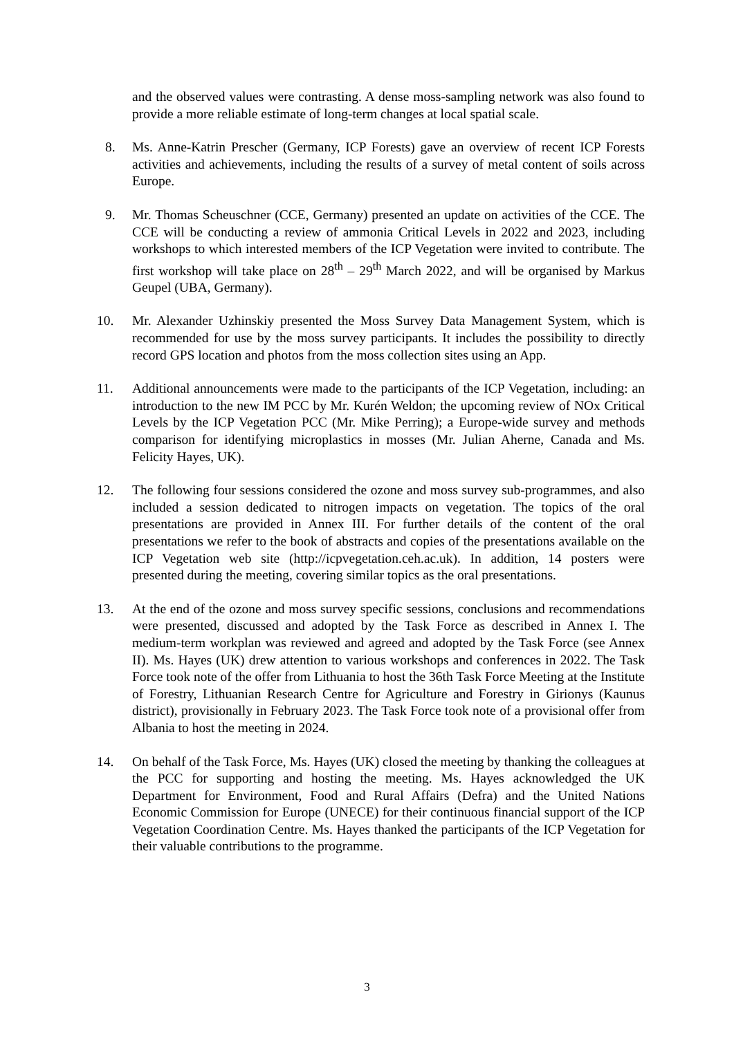and the observed values were contrasting. A dense moss-sampling network was also found to provide a more reliable estimate of long-term changes at local spatial scale.
8. Ms. Anne-Katrin Prescher (Germany, ICP Forests) gave an overview of recent ICP Forests activities and achievements, including the results of a survey of metal content of soils across Europe.
9. Mr. Thomas Scheuschner (CCE, Germany) presented an update on activities of the CCE. The CCE will be conducting a review of ammonia Critical Levels in 2022 and 2023, including workshops to which interested members of the ICP Vegetation were invited to contribute. The first workshop will take place on 28<sup>th</sup> – 29<sup>th</sup> March 2022, and will be organised by Markus Geupel (UBA, Germany).
10. Mr. Alexander Uzhinskiy presented the Moss Survey Data Management System, which is recommended for use by the moss survey participants. It includes the possibility to directly record GPS location and photos from the moss collection sites using an App.
11. Additional announcements were made to the participants of the ICP Vegetation, including: an introduction to the new IM PCC by Mr. Kurén Weldon; the upcoming review of NOx Critical Levels by the ICP Vegetation PCC (Mr. Mike Perring); a Europe-wide survey and methods comparison for identifying microplastics in mosses (Mr. Julian Aherne, Canada and Ms. Felicity Hayes, UK).
12. The following four sessions considered the ozone and moss survey sub-programmes, and also included a session dedicated to nitrogen impacts on vegetation. The topics of the oral presentations are provided in Annex III. For further details of the content of the oral presentations we refer to the book of abstracts and copies of the presentations available on the ICP Vegetation web site (http://icpvegetation.ceh.ac.uk). In addition, 14 posters were presented during the meeting, covering similar topics as the oral presentations.
13. At the end of the ozone and moss survey specific sessions, conclusions and recommendations were presented, discussed and adopted by the Task Force as described in Annex I. The medium-term workplan was reviewed and agreed and adopted by the Task Force (see Annex II). Ms. Hayes (UK) drew attention to various workshops and conferences in 2022. The Task Force took note of the offer from Lithuania to host the 36th Task Force Meeting at the Institute of Forestry, Lithuanian Research Centre for Agriculture and Forestry in Girionys (Kaunus district), provisionally in February 2023. The Task Force took note of a provisional offer from Albania to host the meeting in 2024.
14. On behalf of the Task Force, Ms. Hayes (UK) closed the meeting by thanking the colleagues at the PCC for supporting and hosting the meeting. Ms. Hayes acknowledged the UK Department for Environment, Food and Rural Affairs (Defra) and the United Nations Economic Commission for Europe (UNECE) for their continuous financial support of the ICP Vegetation Coordination Centre. Ms. Hayes thanked the participants of the ICP Vegetation for their valuable contributions to the programme.
3